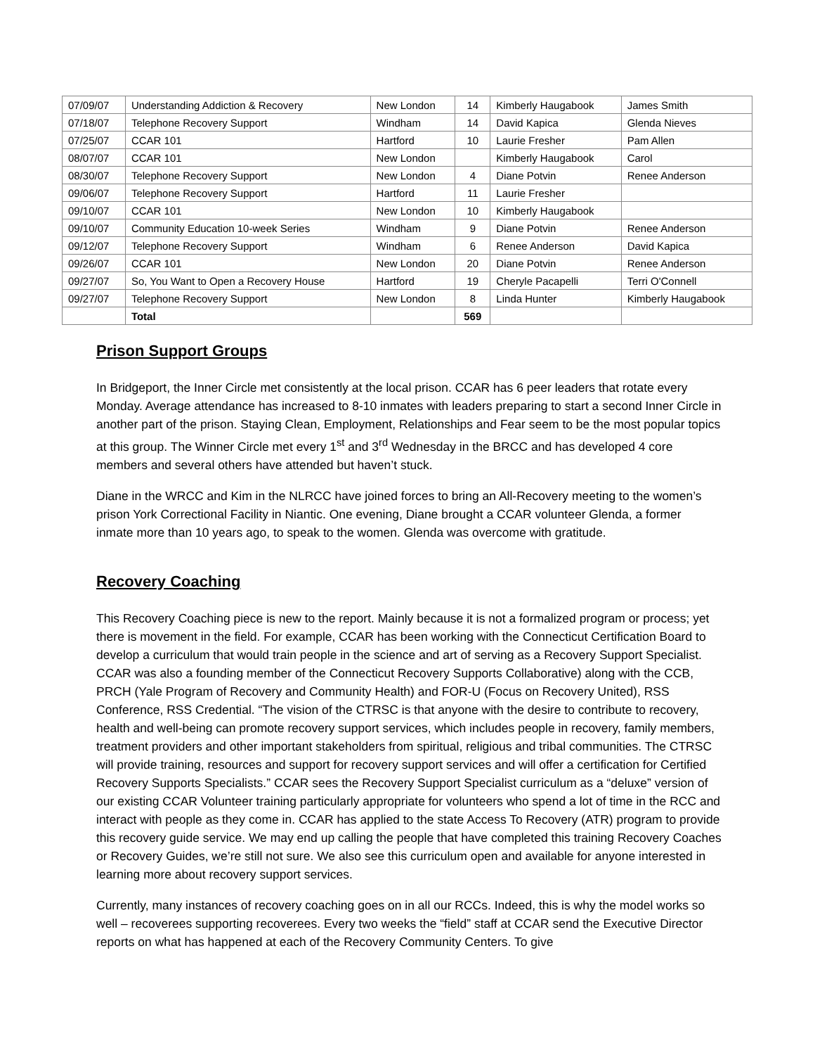| 07/09/07 | Understanding Addiction & Recovery | New London | 14 | Kimberly Haugabook | James Smith |
| 07/18/07 | Telephone Recovery Support | Windham | 14 | David Kapica | Glenda Nieves |
| 07/25/07 | CCAR 101 | Hartford | 10 | Laurie Fresher | Pam Allen |
| 08/07/07 | CCAR 101 | New London | | Kimberly Haugabook | Carol |
| 08/30/07 | Telephone Recovery Support | New London | 4 | Diane Potvin | Renee Anderson |
| 09/06/07 | Telephone Recovery Support | Hartford | 11 | Laurie Fresher | |
| 09/10/07 | CCAR 101 | New London | 10 | Kimberly Haugabook | |
| 09/10/07 | Community Education 10-week Series | Windham | 9 | Diane Potvin | Renee Anderson |
| 09/12/07 | Telephone Recovery Support | Windham | 6 | Renee Anderson | David Kapica |
| 09/26/07 | CCAR 101 | New London | 20 | Diane Potvin | Renee Anderson |
| 09/27/07 | So, You Want to Open a Recovery House | Hartford | 19 | Cheryle Pacapelli | Terri O'Connell |
| 09/27/07 | Telephone Recovery Support | New London | 8 | Linda Hunter | Kimberly Haugabook |
| | Total | | 569 | | |
Prison Support Groups
In Bridgeport, the Inner Circle met consistently at the local prison. CCAR has 6 peer leaders that rotate every Monday. Average attendance has increased to 8-10 inmates with leaders preparing to start a second Inner Circle in another part of the prison. Staying Clean, Employment, Relationships and Fear seem to be the most popular topics at this group. The Winner Circle met every 1<sup>st</sup> and 3<sup>rd</sup> Wednesday in the BRCC and has developed 4 core members and several others have attended but haven’t stuck.
Diane in the WRCC and Kim in the NLRCC have joined forces to bring an All-Recovery meeting to the women’s prison York Correctional Facility in Niantic. One evening, Diane brought a CCAR volunteer Glenda, a former inmate more than 10 years ago, to speak to the women. Glenda was overcome with gratitude.
Recovery Coaching
This Recovery Coaching piece is new to the report. Mainly because it is not a formalized program or process; yet there is movement in the field. For example, CCAR has been working with the Connecticut Certification Board to develop a curriculum that would train people in the science and art of serving as a Recovery Support Specialist. CCAR was also a founding member of the Connecticut Recovery Supports Collaborative) along with the CCB, PRCH (Yale Program of Recovery and Community Health) and FOR-U (Focus on Recovery United), RSS Conference, RSS Credential. “The vision of the CTRSC is that anyone with the desire to contribute to recovery, health and well-being can promote recovery support services, which includes people in recovery, family members, treatment providers and other important stakeholders from spiritual, religious and tribal communities. The CTRSC will provide training, resources and support for recovery support services and will offer a certification for Certified Recovery Supports Specialists.” CCAR sees the Recovery Support Specialist curriculum as a “deluxe” version of our existing CCAR Volunteer training particularly appropriate for volunteers who spend a lot of time in the RCC and interact with people as they come in. CCAR has applied to the state Access To Recovery (ATR) program to provide this recovery guide service. We may end up calling the people that have completed this training Recovery Coaches or Recovery Guides, we’re still not sure. We also see this curriculum open and available for anyone interested in learning more about recovery support services.
Currently, many instances of recovery coaching goes on in all our RCCs. Indeed, this is why the model works so well – recoverees supporting recoverees. Every two weeks the “field” staff at CCAR send the Executive Director reports on what has happened at each of the Recovery Community Centers. To give